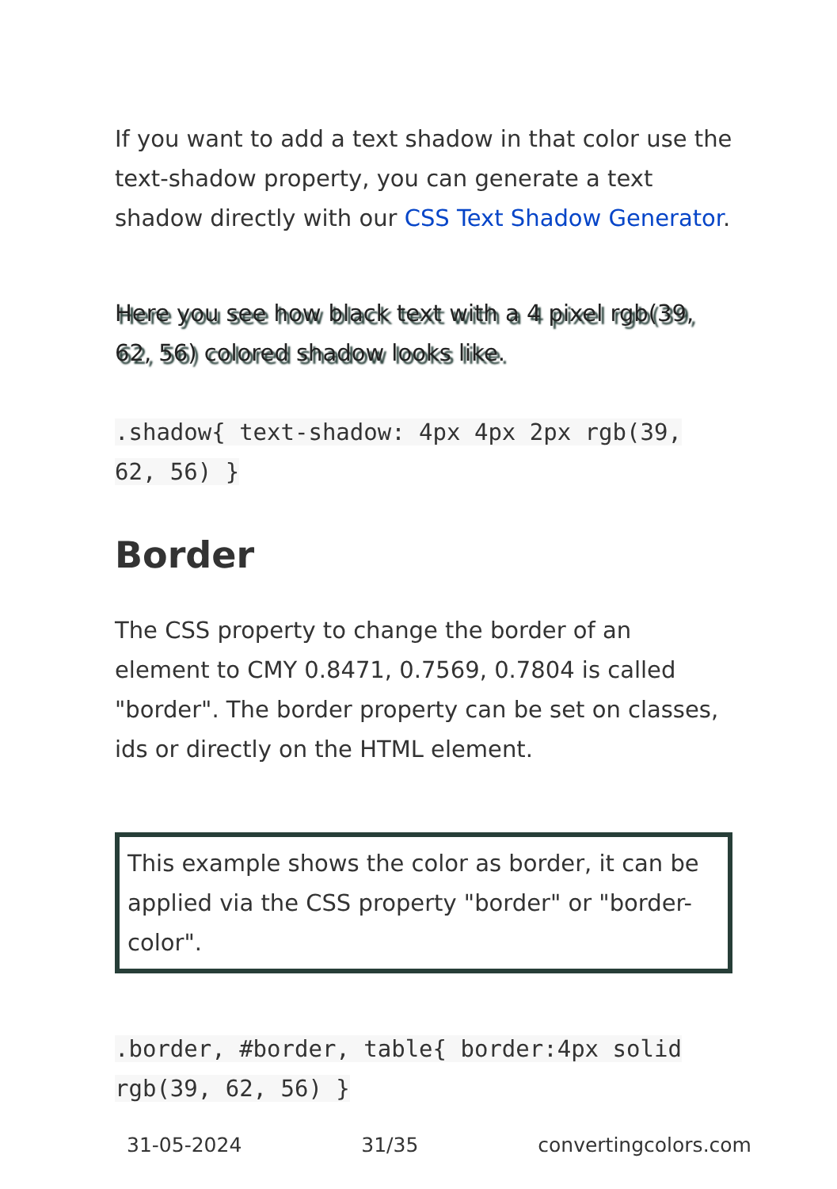If you want to add a text shadow in that color use the text-shadow property, you can generate a text shadow directly with our CSS Text Shadow Generator.
Here you see how black text with a 4 pixel rgb(39, 62, 56) colored shadow looks like.
.shadow{ text-shadow: 4px 4px 2px rgb(39, 62, 56) }
Border
The CSS property to change the border of an element to CMY 0.8471, 0.7569, 0.7804 is called "border". The border property can be set on classes, ids or directly on the HTML element.
This example shows the color as border, it can be applied via the CSS property "border" or "border-color".
.border, #border, table{ border:4px solid rgb(39, 62, 56) }
31-05-2024 31/35 convertingcolors.com